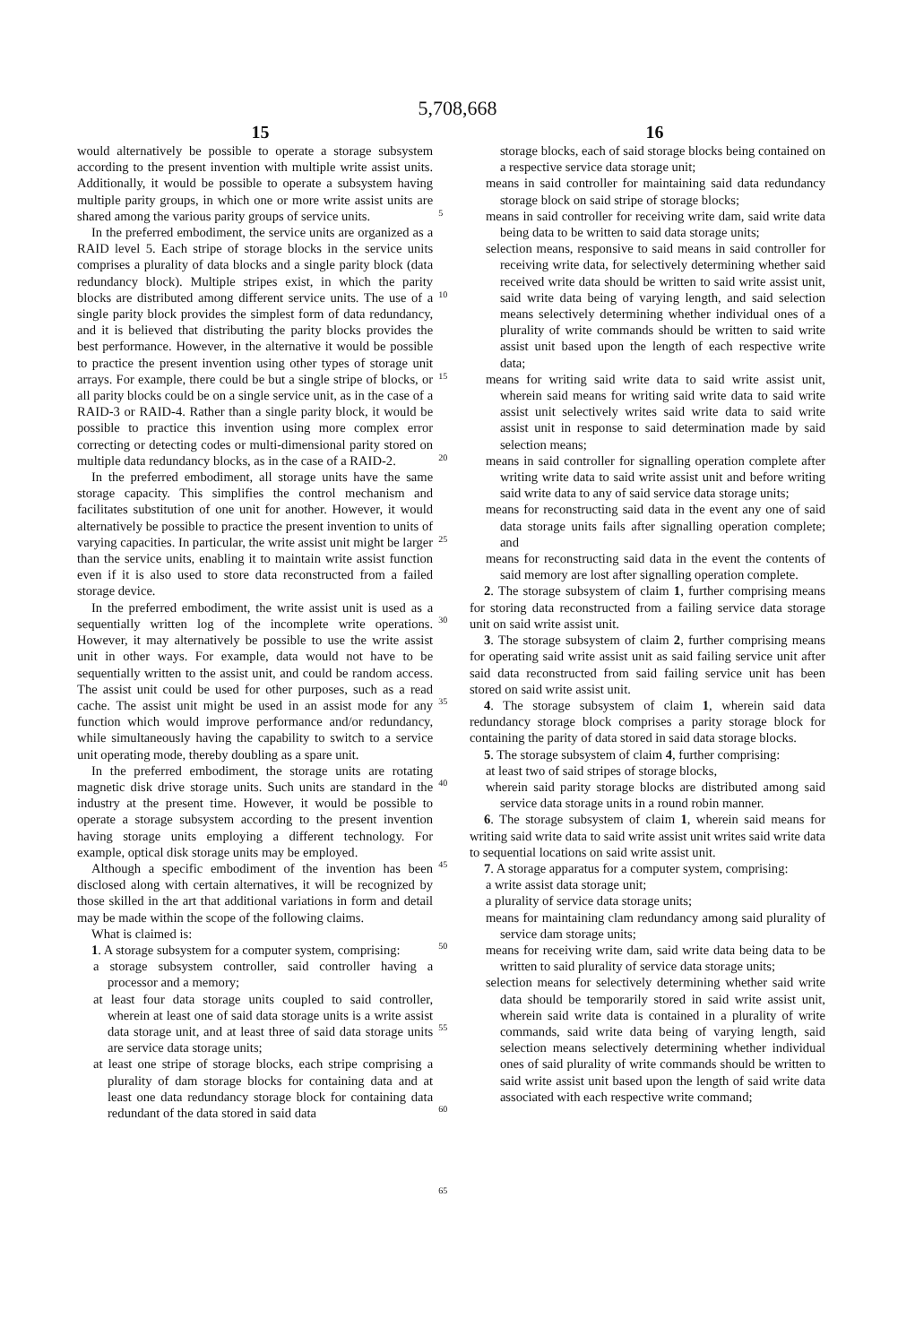5,708,668
15 16
would alternatively be possible to operate a storage subsystem according to the present invention with multiple write assist units. Additionally, it would be possible to operate a subsystem having multiple parity groups, in which one or more write assist units are shared among the various parity groups of service units.
In the preferred embodiment, the service units are organized as a RAID level 5. Each stripe of storage blocks in the service units comprises a plurality of data blocks and a single parity block (data redundancy block). Multiple stripes exist, in which the parity blocks are distributed among different service units. The use of a single parity block provides the simplest form of data redundancy, and it is believed that distributing the parity blocks provides the best performance. However, in the alternative it would be possible to practice the present invention using other types of storage unit arrays. For example, there could be but a single stripe of blocks, or all parity blocks could be on a single service unit, as in the case of a RAID-3 or RAID-4. Rather than a single parity block, it would be possible to practice this invention using more complex error correcting or detecting codes or multi-dimensional parity stored on multiple data redundancy blocks, as in the case of a RAID-2.
In the preferred embodiment, all storage units have the same storage capacity. This simplifies the control mechanism and facilitates substitution of one unit for another. However, it would alternatively be possible to practice the present invention to units of varying capacities. In particular, the write assist unit might be larger than the service units, enabling it to maintain write assist function even if it is also used to store data reconstructed from a failed storage device.
In the preferred embodiment, the write assist unit is used as a sequentially written log of the incomplete write operations. However, it may alternatively be possible to use the write assist unit in other ways. For example, data would not have to be sequentially written to the assist unit, and could be random access. The assist unit could be used for other purposes, such as a read cache. The assist unit might be used in an assist mode for any function which would improve performance and/or redundancy, while simultaneously having the capability to switch to a service unit operating mode, thereby doubling as a spare unit.
In the preferred embodiment, the storage units are rotating magnetic disk drive storage units. Such units are standard in the industry at the present time. However, it would be possible to operate a storage subsystem according to the present invention having storage units employing a different technology. For example, optical disk storage units may be employed.
Although a specific embodiment of the invention has been disclosed along with certain alternatives, it will be recognized by those skilled in the art that additional variations in form and detail may be made within the scope of the following claims.
What is claimed is:
1. A storage subsystem for a computer system, comprising:
a storage subsystem controller, said controller having a processor and a memory;
at least four data storage units coupled to said controller, wherein at least one of said data storage units is a write assist data storage unit, and at least three of said data storage units are service data storage units;
at least one stripe of storage blocks, each stripe comprising a plurality of dam storage blocks for containing data and at least one data redundancy storage block for containing data redundant of the data stored in said data
5
10
15
20
25
30
35
40
45
50
55
60
65
storage blocks, each of said storage blocks being contained on a respective service data storage unit;
means in said controller for maintaining said data redundancy storage block on said stripe of storage blocks;
means in said controller for receiving write dam, said write data being data to be written to said data storage units;
selection means, responsive to said means in said controller for receiving write data, for selectively determining whether said received write data should be written to said write assist unit, said write data being of varying length, and said selection means selectively determining whether individual ones of a plurality of write commands should be written to said write assist unit based upon the length of each respective write data;
means for writing said write data to said write assist unit, wherein said means for writing said write data to said write assist unit selectively writes said write data to said write assist unit in response to said determination made by said selection means;
means in said controller for signalling operation complete after writing write data to said write assist unit and before writing said write data to any of said service data storage units;
means for reconstructing said data in the event any one of said data storage units fails after signalling operation complete; and
means for reconstructing said data in the event the contents of said memory are lost after signalling operation complete.
2. The storage subsystem of claim 1, further comprising means for storing data reconstructed from a failing service data storage unit on said write assist unit.
3. The storage subsystem of claim 2, further comprising means for operating said write assist unit as said failing service unit after said data reconstructed from said failing service unit has been stored on said write assist unit.
4. The storage subsystem of claim 1, wherein said data redundancy storage block comprises a parity storage block for containing the parity of data stored in said data storage blocks.
5. The storage subsystem of claim 4, further comprising:
at least two of said stripes of storage blocks,
wherein said parity storage blocks are distributed among said service data storage units in a round robin manner.
6. The storage subsystem of claim 1, wherein said means for writing said write data to said write assist unit writes said write data to sequential locations on said write assist unit.
7. A storage apparatus for a computer system, comprising:
a write assist data storage unit;
a plurality of service data storage units;
means for maintaining clam redundancy among said plurality of service dam storage units;
means for receiving write dam, said write data being data to be written to said plurality of service data storage units;
selection means for selectively determining whether said write data should be temporarily stored in said write assist unit, wherein said write data is contained in a plurality of write commands, said write data being of varying length, said selection means selectively determining whether individual ones of said plurality of write commands should be written to said write assist unit based upon the length of said write data associated with each respective write command;